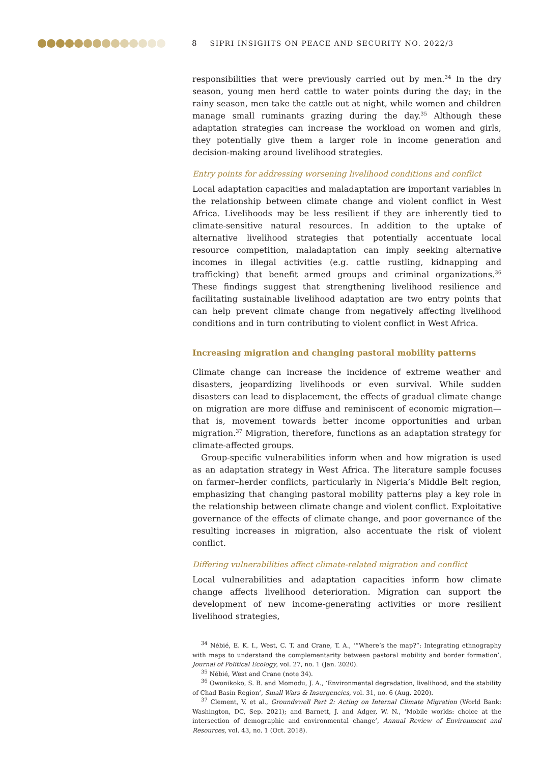8 SIPRI INSIGHTS ON PEACE AND SECURITY NO. 2022/3
responsibilities that were previously carried out by men.<sup>34</sup> In the dry season, young men herd cattle to water points during the day; in the rainy season, men take the cattle out at night, while women and children manage small ruminants grazing during the day.<sup>35</sup> Although these adaptation strategies can increase the workload on women and girls, they potentially give them a larger role in income generation and decision-making around livelihood strategies.
Entry points for addressing worsening livelihood conditions and conflict
Local adaptation capacities and maladaptation are important variables in the relationship between climate change and violent conflict in West Africa. Livelihoods may be less resilient if they are inherently tied to climate-sensitive natural resources. In addition to the uptake of alternative livelihood strategies that potentially accentuate local resource competition, maladaptation can imply seeking alternative incomes in illegal activities (e.g. cattle rustling, kidnapping and trafficking) that benefit armed groups and criminal organizations.<sup>36</sup> These findings suggest that strengthening livelihood resilience and facilitating sustainable livelihood adaptation are two entry points that can help prevent climate change from negatively affecting livelihood conditions and in turn contributing to violent conflict in West Africa.
Increasing migration and changing pastoral mobility patterns
Climate change can increase the incidence of extreme weather and disasters, jeopardizing livelihoods or even survival. While sudden disasters can lead to displacement, the effects of gradual climate change on migration are more diffuse and reminiscent of economic migration—that is, movement towards better income opportunities and urban migration.<sup>37</sup> Migration, therefore, functions as an adaptation strategy for climate-affected groups.
Group-specific vulnerabilities inform when and how migration is used as an adaptation strategy in West Africa. The literature sample focuses on farmer–herder conflicts, particularly in Nigeria’s Middle Belt region, emphasizing that changing pastoral mobility patterns play a key role in the relationship between climate change and violent conflict. Exploitative governance of the effects of climate change, and poor governance of the resulting increases in migration, also accentuate the risk of violent conflict.
Differing vulnerabilities affect climate-related migration and conflict
Local vulnerabilities and adaptation capacities inform how climate change affects livelihood deterioration. Migration can support the development of new income-generating activities or more resilient livelihood strategies,
<sup>34</sup> Nébié, E. K. I., West, C. T. and Crane, T. A., ‘“Where’s the map?”: Integrating ethnography with maps to understand the complementarity between pastoral mobility and border formation’, Journal of Political Ecology, vol. 27, no. 1 (Jan. 2020).
<sup>35</sup> Nébié, West and Crane (note 34).
<sup>36</sup> Owonikoko, S. B. and Momodu, J. A., ‘Environmental degradation, livelihood, and the stability of Chad Basin Region’, Small Wars & Insurgencies, vol. 31, no. 6 (Aug. 2020).
<sup>37</sup> Clement, V. et al., Groundswell Part 2: Acting on Internal Climate Migration (World Bank: Washington, DC, Sep. 2021); and Barnett, J. and Adger, W. N., ‘Mobile worlds: choice at the intersection of demographic and environmental change’, Annual Review of Environment and Resources, vol. 43, no. 1 (Oct. 2018).